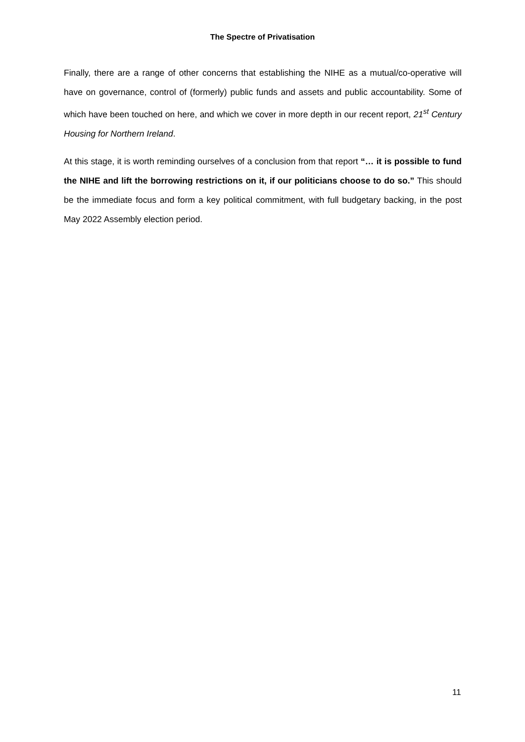The Spectre of Privatisation
Finally, there are a range of other concerns that establishing the NIHE as a mutual/co-operative will have on governance, control of (formerly) public funds and assets and public accountability. Some of which have been touched on here, and which we cover in more depth in our recent report, 21<sup>st</sup> Century Housing for Northern Ireland.
At this stage, it is worth reminding ourselves of a conclusion from that report “… it is possible to fund the NIHE and lift the borrowing restrictions on it, if our politicians choose to do so.” This should be the immediate focus and form a key political commitment, with full budgetary backing, in the post May 2022 Assembly election period.
11